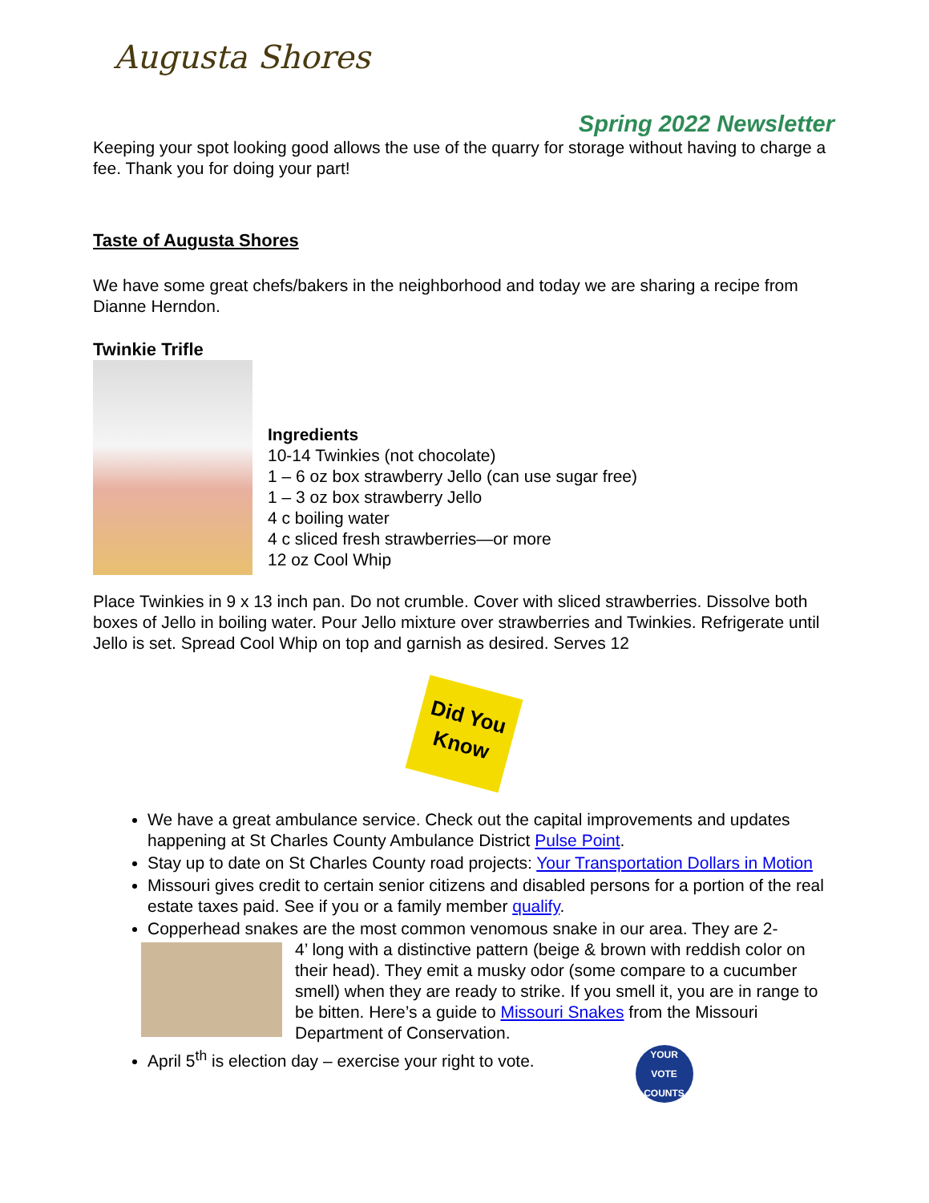Augusta Shores
Spring 2022 Newsletter
Keeping your spot looking good allows the use of the quarry for storage without having to charge a fee. Thank you for doing your part!
Taste of Augusta Shores
We have some great chefs/bakers in the neighborhood and today we are sharing a recipe from Dianne Herndon.
Twinkie Trifle
Ingredients
10-14 Twinkies (not chocolate)
1 – 6 oz box strawberry Jello (can use sugar free)
1 – 3 oz box strawberry Jello
4 c boiling water
4 c sliced fresh strawberries—or more
12 oz Cool Whip
Place Twinkies in 9 x 13 inch pan. Do not crumble. Cover with sliced strawberries. Dissolve both boxes of Jello in boiling water. Pour Jello mixture over strawberries and Twinkies. Refrigerate until Jello is set. Spread Cool Whip on top and garnish as desired. Serves 12
Did You
Know
We have a great ambulance service. Check out the capital improvements and updates happening at St Charles County Ambulance District Pulse Point.
Stay up to date on St Charles County road projects: Your Transportation Dollars in Motion
Missouri gives credit to certain senior citizens and disabled persons for a portion of the real estate taxes paid. See if you or a family member qualify.
Copperhead snakes are the most common venomous snake in our area. They are 2-
4’ long with a distinctive pattern (beige & brown with reddish color on their head). They emit a musky odor (some compare to a cucumber smell) when they are ready to strike. If you smell it, you are in range to be bitten. Here’s a guide to Missouri Snakes from the Missouri Department of Conservation.
April 5<sup>th</sup> is election day – exercise your right to vote. YOUR
VOTE
COUNTS